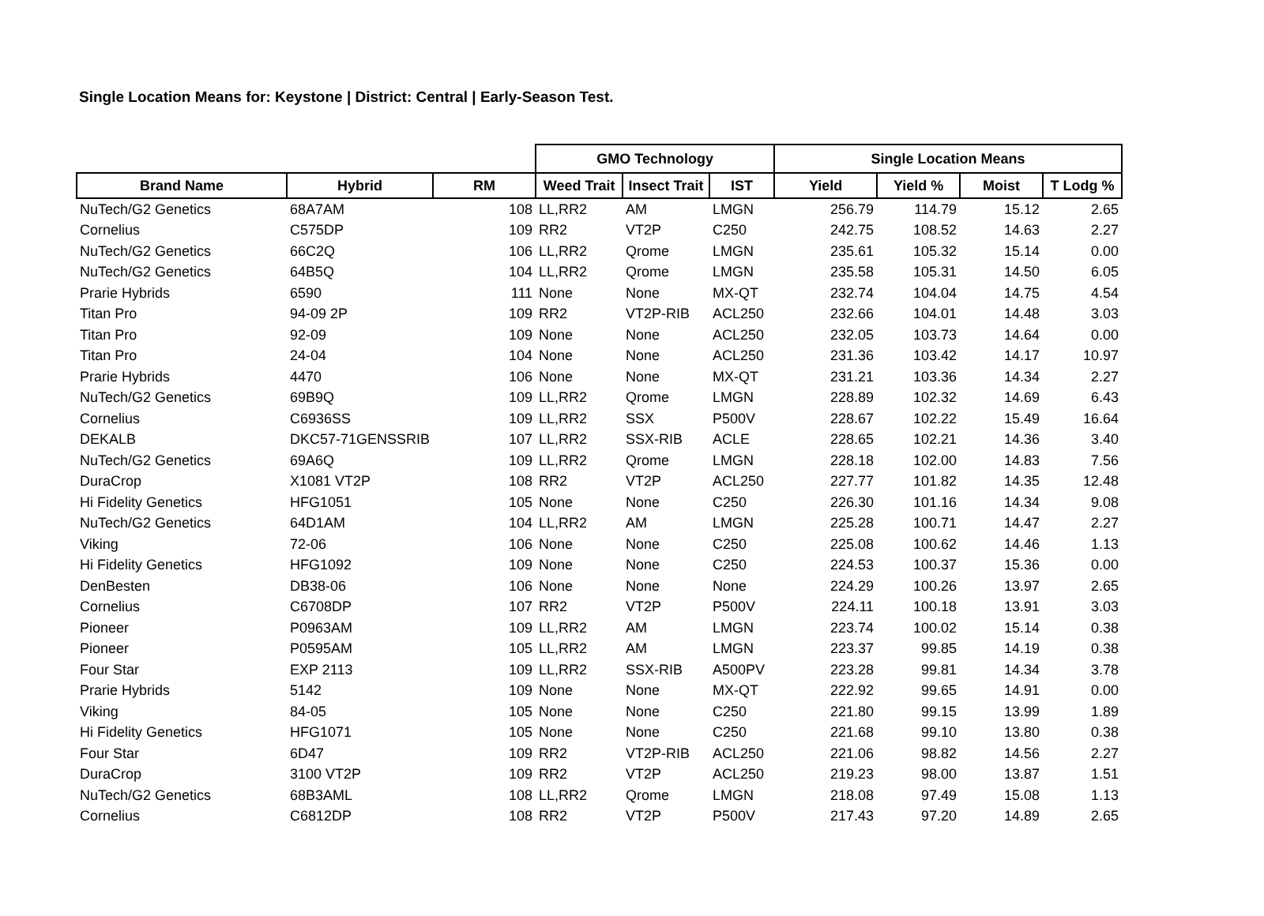Single Location Means for: Keystone | District: Central | Early-Season Test.
| | | | GMO Technology | | | Single Location Means | | | |
| --- | --- | --- | --- | --- | --- | --- | --- | --- | --- |
| Brand Name | Hybrid | RM | Weed Trait | Insect Trait | IST | Yield | Yield % | Moist | T Lodg % |
| NuTech/G2 Genetics | 68A7AM | 108 | LL,RR2 | AM | LMGN | 256.79 | 114.79 | 15.12 | 2.65 |
| Cornelius | C575DP | 109 | RR2 | VT2P | C250 | 242.75 | 108.52 | 14.63 | 2.27 |
| NuTech/G2 Genetics | 66C2Q | 106 | LL,RR2 | Qrome | LMGN | 235.61 | 105.32 | 15.14 | 0.00 |
| NuTech/G2 Genetics | 64B5Q | 104 | LL,RR2 | Qrome | LMGN | 235.58 | 105.31 | 14.50 | 6.05 |
| Prarie Hybrids | 6590 | 111 | None | None | MX-QT | 232.74 | 104.04 | 14.75 | 4.54 |
| Titan Pro | 94-09 2P | 109 | RR2 | VT2P-RIB | ACL250 | 232.66 | 104.01 | 14.48 | 3.03 |
| Titan Pro | 92-09 | 109 | None | None | ACL250 | 232.05 | 103.73 | 14.64 | 0.00 |
| Titan Pro | 24-04 | 104 | None | None | ACL250 | 231.36 | 103.42 | 14.17 | 10.97 |
| Prarie Hybrids | 4470 | 106 | None | None | MX-QT | 231.21 | 103.36 | 14.34 | 2.27 |
| NuTech/G2 Genetics | 69B9Q | 109 | LL,RR2 | Qrome | LMGN | 228.89 | 102.32 | 14.69 | 6.43 |
| Cornelius | C6936SS | 109 | LL,RR2 | SSX | P500V | 228.67 | 102.22 | 15.49 | 16.64 |
| DEKALB | DKC57-71GENSSRIB | 107 | LL,RR2 | SSX-RIB | ACLE | 228.65 | 102.21 | 14.36 | 3.40 |
| NuTech/G2 Genetics | 69A6Q | 109 | LL,RR2 | Qrome | LMGN | 228.18 | 102.00 | 14.83 | 7.56 |
| DuraCrop | X1081 VT2P | 108 | RR2 | VT2P | ACL250 | 227.77 | 101.82 | 14.35 | 12.48 |
| Hi Fidelity Genetics | HFG1051 | 105 | None | None | C250 | 226.30 | 101.16 | 14.34 | 9.08 |
| NuTech/G2 Genetics | 64D1AM | 104 | LL,RR2 | AM | LMGN | 225.28 | 100.71 | 14.47 | 2.27 |
| Viking | 72-06 | 106 | None | None | C250 | 225.08 | 100.62 | 14.46 | 1.13 |
| Hi Fidelity Genetics | HFG1092 | 109 | None | None | C250 | 224.53 | 100.37 | 15.36 | 0.00 |
| DenBesten | DB38-06 | 106 | None | None | None | 224.29 | 100.26 | 13.97 | 2.65 |
| Cornelius | C6708DP | 107 | RR2 | VT2P | P500V | 224.11 | 100.18 | 13.91 | 3.03 |
| Pioneer | P0963AM | 109 | LL,RR2 | AM | LMGN | 223.74 | 100.02 | 15.14 | 0.38 |
| Pioneer | P0595AM | 105 | LL,RR2 | AM | LMGN | 223.37 | 99.85 | 14.19 | 0.38 |
| Four Star | EXP 2113 | 109 | LL,RR2 | SSX-RIB | A500PV | 223.28 | 99.81 | 14.34 | 3.78 |
| Prarie Hybrids | 5142 | 109 | None | None | MX-QT | 222.92 | 99.65 | 14.91 | 0.00 |
| Viking | 84-05 | 105 | None | None | C250 | 221.80 | 99.15 | 13.99 | 1.89 |
| Hi Fidelity Genetics | HFG1071 | 105 | None | None | C250 | 221.68 | 99.10 | 13.80 | 0.38 |
| Four Star | 6D47 | 109 | RR2 | VT2P-RIB | ACL250 | 221.06 | 98.82 | 14.56 | 2.27 |
| DuraCrop | 3100 VT2P | 109 | RR2 | VT2P | ACL250 | 219.23 | 98.00 | 13.87 | 1.51 |
| NuTech/G2 Genetics | 68B3AML | 108 | LL,RR2 | Qrome | LMGN | 218.08 | 97.49 | 15.08 | 1.13 |
| Cornelius | C6812DP | 108 | RR2 | VT2P | P500V | 217.43 | 97.20 | 14.89 | 2.65 |